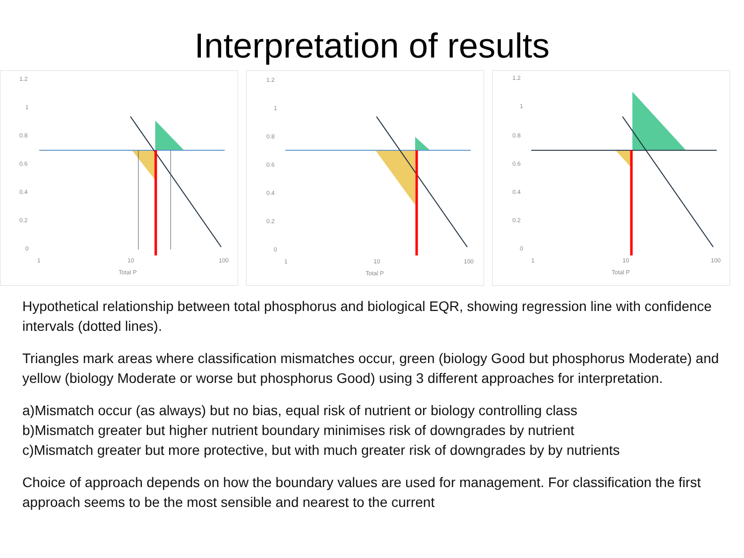Interpretation of results
1.2
1
0.8
0.6
0.4
0.2
0
1
10
100
Total P
1.2
1
0.8
0.6
0.4
0.2
0
1
10
100
Total P
1.2
1
0.8
0.6
0.4
0.2
0
1
10
100
Total P
Hypothetical relationship between total phosphorus and biological EQR, showing regression line with confidence intervals (dotted lines).
Triangles mark areas where classification mismatches occur, green (biology Good but phosphorus Moderate) and yellow (biology Moderate or worse but phosphorus Good) using 3 different approaches for interpretation.
a)Mismatch occur (as always) but no bias, equal risk of nutrient or biology controlling class
b)Mismatch greater but higher nutrient boundary minimises risk of downgrades by nutrient
c)Mismatch greater but more protective, but with much greater risk of downgrades by by nutrients
Choice of approach depends on how the boundary values are used for management. For classification the first approach seems to be the most sensible and nearest to the current